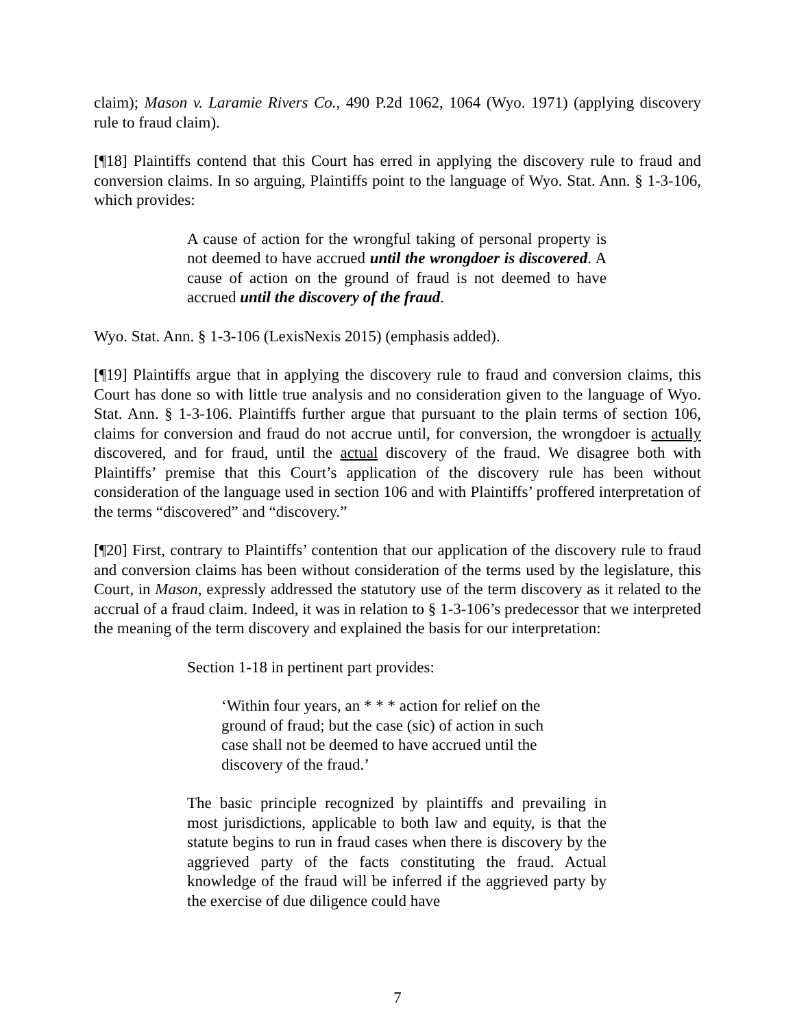claim); Mason v. Laramie Rivers Co., 490 P.2d 1062, 1064 (Wyo. 1971) (applying discovery rule to fraud claim).
[¶18] Plaintiffs contend that this Court has erred in applying the discovery rule to fraud and conversion claims. In so arguing, Plaintiffs point to the language of Wyo. Stat. Ann. § 1-3-106, which provides:
A cause of action for the wrongful taking of personal property is not deemed to have accrued until the wrongdoer is discovered. A cause of action on the ground of fraud is not deemed to have accrued until the discovery of the fraud.
Wyo. Stat. Ann. § 1-3-106 (LexisNexis 2015) (emphasis added).
[¶19] Plaintiffs argue that in applying the discovery rule to fraud and conversion claims, this Court has done so with little true analysis and no consideration given to the language of Wyo. Stat. Ann. § 1-3-106. Plaintiffs further argue that pursuant to the plain terms of section 106, claims for conversion and fraud do not accrue until, for conversion, the wrongdoer is actually discovered, and for fraud, until the actual discovery of the fraud. We disagree both with Plaintiffs’ premise that this Court’s application of the discovery rule has been without consideration of the language used in section 106 and with Plaintiffs’ proffered interpretation of the terms “discovered” and “discovery.”
[¶20] First, contrary to Plaintiffs’ contention that our application of the discovery rule to fraud and conversion claims has been without consideration of the terms used by the legislature, this Court, in Mason, expressly addressed the statutory use of the term discovery as it related to the accrual of a fraud claim. Indeed, it was in relation to § 1-3-106’s predecessor that we interpreted the meaning of the term discovery and explained the basis for our interpretation:
Section 1-18 in pertinent part provides:
‘Within four years, an * * * action for relief on the ground of fraud; but the case (sic) of action in such case shall not be deemed to have accrued until the discovery of the fraud.’
The basic principle recognized by plaintiffs and prevailing in most jurisdictions, applicable to both law and equity, is that the statute begins to run in fraud cases when there is discovery by the aggrieved party of the facts constituting the fraud. Actual knowledge of the fraud will be inferred if the aggrieved party by the exercise of due diligence could have
7